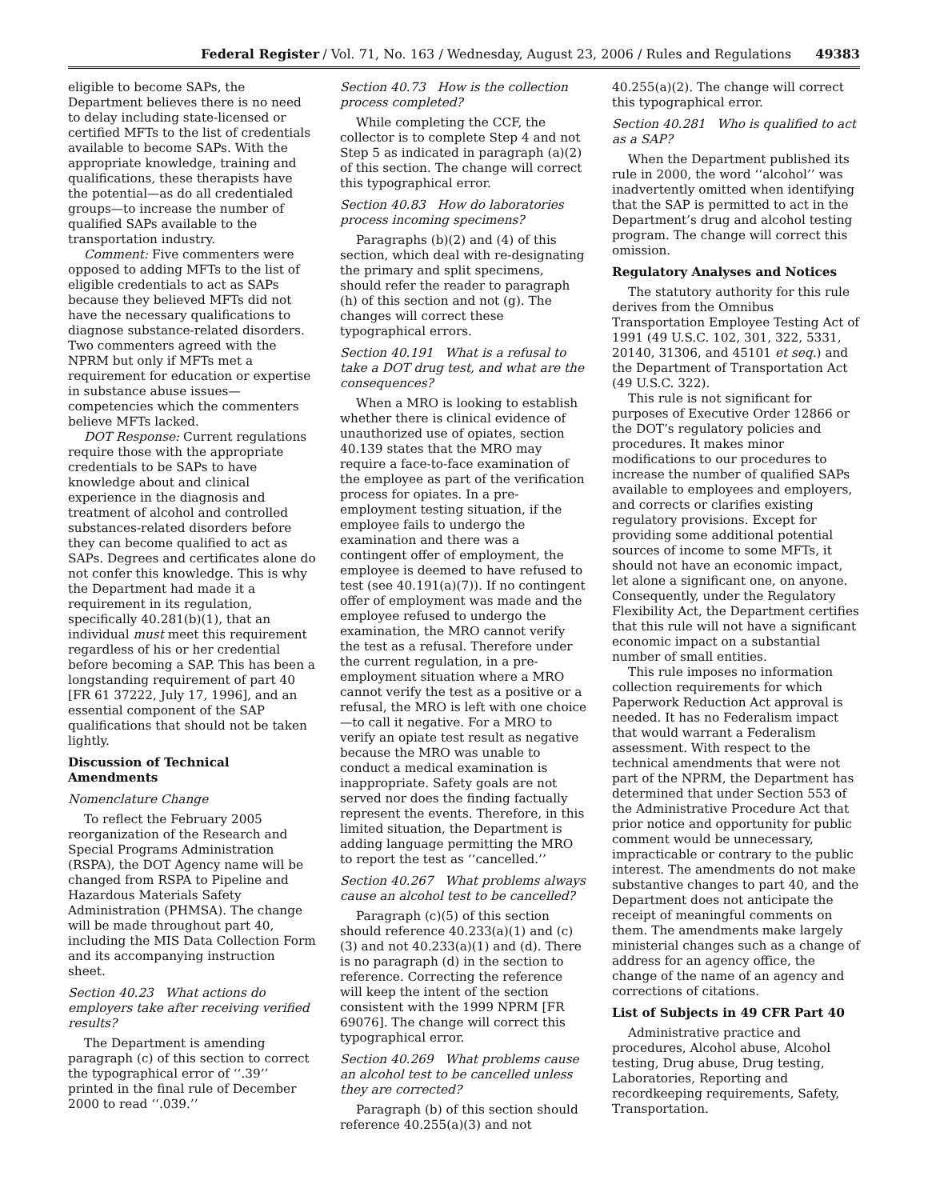Federal Register / Vol. 71, No. 163 / Wednesday, August 23, 2006 / Rules and Regulations 49383
eligible to become SAPs, the Department believes there is no need to delay including state-licensed or certified MFTs to the list of credentials available to become SAPs. With the appropriate knowledge, training and qualifications, these therapists have the potential—as do all credentialed groups—to increase the number of qualified SAPs available to the transportation industry.
Comment: Five commenters were opposed to adding MFTs to the list of eligible credentials to act as SAPs because they believed MFTs did not have the necessary qualifications to diagnose substance-related disorders. Two commenters agreed with the NPRM but only if MFTs met a requirement for education or expertise in substance abuse issues—competencies which the commenters believe MFTs lacked.
DOT Response: Current regulations require those with the appropriate credentials to be SAPs to have knowledge about and clinical experience in the diagnosis and treatment of alcohol and controlled substances-related disorders before they can become qualified to act as SAPs. Degrees and certificates alone do not confer this knowledge. This is why the Department had made it a requirement in its regulation, specifically 40.281(b)(1), that an individual must meet this requirement regardless of his or her credential before becoming a SAP. This has been a longstanding requirement of part 40 [FR 61 37222, July 17, 1996], and an essential component of the SAP qualifications that should not be taken lightly.
Discussion of Technical Amendments
Nomenclature Change
To reflect the February 2005 reorganization of the Research and Special Programs Administration (RSPA), the DOT Agency name will be changed from RSPA to Pipeline and Hazardous Materials Safety Administration (PHMSA). The change will be made throughout part 40, including the MIS Data Collection Form and its accompanying instruction sheet.
Section 40.23 What actions do employers take after receiving verified results?
The Department is amending paragraph (c) of this section to correct the typographical error of ‘‘.39’’ printed in the final rule of December 2000 to read ‘‘.039.’’
Section 40.73 How is the collection process completed?
While completing the CCF, the collector is to complete Step 4 and not Step 5 as indicated in paragraph (a)(2) of this section. The change will correct this typographical error.
Section 40.83 How do laboratories process incoming specimens?
Paragraphs (b)(2) and (4) of this section, which deal with re-designating the primary and split specimens, should refer the reader to paragraph (h) of this section and not (g). The changes will correct these typographical errors.
Section 40.191 What is a refusal to take a DOT drug test, and what are the consequences?
When a MRO is looking to establish whether there is clinical evidence of unauthorized use of opiates, section 40.139 states that the MRO may require a face-to-face examination of the employee as part of the verification process for opiates. In a pre-employment testing situation, if the employee fails to undergo the examination and there was a contingent offer of employment, the employee is deemed to have refused to test (see 40.191(a)(7)). If no contingent offer of employment was made and the employee refused to undergo the examination, the MRO cannot verify the test as a refusal. Therefore under the current regulation, in a pre-employment situation where a MRO cannot verify the test as a positive or a refusal, the MRO is left with one choice—to call it negative. For a MRO to verify an opiate test result as negative because the MRO was unable to conduct a medical examination is inappropriate. Safety goals are not served nor does the finding factually represent the events. Therefore, in this limited situation, the Department is adding language permitting the MRO to report the test as ‘‘cancelled.’’
Section 40.267 What problems always cause an alcohol test to be cancelled?
Paragraph (c)(5) of this section should reference 40.233(a)(1) and (c)(3) and not 40.233(a)(1) and (d). There is no paragraph (d) in the section to reference. Correcting the reference will keep the intent of the section consistent with the 1999 NPRM [FR 69076]. The change will correct this typographical error.
Section 40.269 What problems cause an alcohol test to be cancelled unless they are corrected?
Paragraph (b) of this section should reference 40.255(a)(3) and not 40.255(a)(2). The change will correct this typographical error.
Section 40.281 Who is qualified to act as a SAP?
When the Department published its rule in 2000, the word ‘‘alcohol’’ was inadvertently omitted when identifying that the SAP is permitted to act in the Department’s drug and alcohol testing program. The change will correct this omission.
Regulatory Analyses and Notices
The statutory authority for this rule derives from the Omnibus Transportation Employee Testing Act of 1991 (49 U.S.C. 102, 301, 322, 5331, 20140, 31306, and 45101 et seq.) and the Department of Transportation Act (49 U.S.C. 322).
This rule is not significant for purposes of Executive Order 12866 or the DOT’s regulatory policies and procedures. It makes minor modifications to our procedures to increase the number of qualified SAPs available to employees and employers, and corrects or clarifies existing regulatory provisions. Except for providing some additional potential sources of income to some MFTs, it should not have an economic impact, let alone a significant one, on anyone. Consequently, under the Regulatory Flexibility Act, the Department certifies that this rule will not have a significant economic impact on a substantial number of small entities.
This rule imposes no information collection requirements for which Paperwork Reduction Act approval is needed. It has no Federalism impact that would warrant a Federalism assessment. With respect to the technical amendments that were not part of the NPRM, the Department has determined that under Section 553 of the Administrative Procedure Act that prior notice and opportunity for public comment would be unnecessary, impracticable or contrary to the public interest. The amendments do not make substantive changes to part 40, and the Department does not anticipate the receipt of meaningful comments on them. The amendments make largely ministerial changes such as a change of address for an agency office, the change of the name of an agency and corrections of citations.
List of Subjects in 49 CFR Part 40
Administrative practice and procedures, Alcohol abuse, Alcohol testing, Drug abuse, Drug testing, Laboratories, Reporting and recordkeeping requirements, Safety, Transportation.